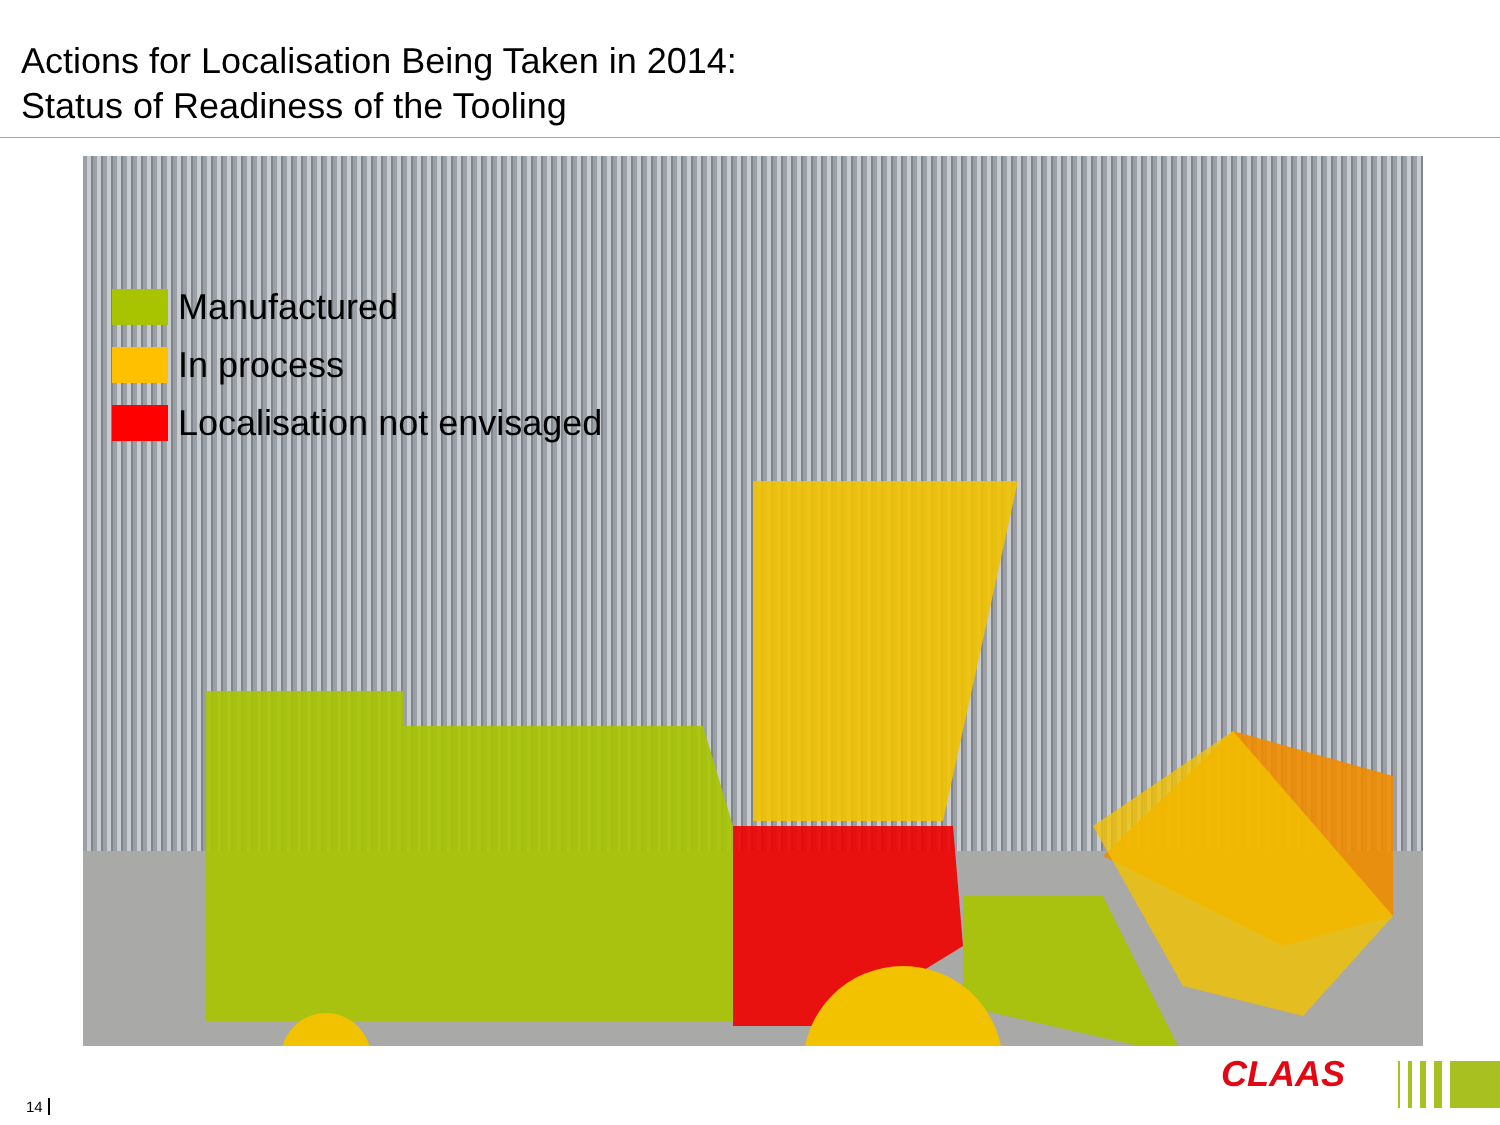Actions for Localisation Being Taken in 2014:
Status of Readiness of the Tooling
Manufactured
In process
Localisation not envisaged
14
CLAAS